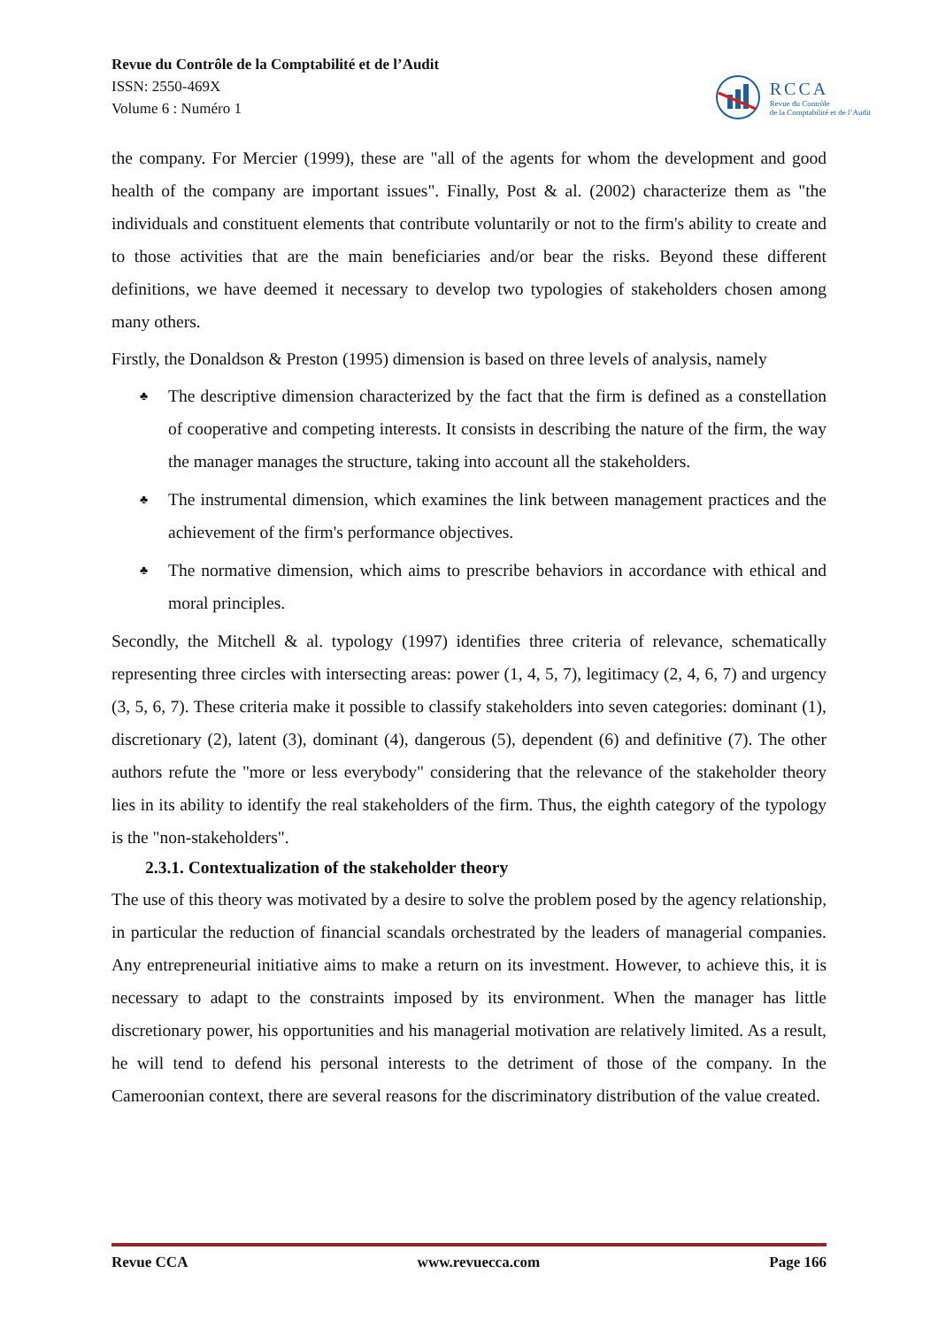Revue du Contrôle de la Comptabilité et de l’Audit
ISSN: 2550-469X
Volume 6 : Numéro 1
RCCA
Revue du Contrôle
de la Comptabilité et de l’Audit
the company. For Mercier (1999), these are "all of the agents for whom the development and good health of the company are important issues". Finally, Post & al. (2002) characterize them as "the individuals and constituent elements that contribute voluntarily or not to the firm's ability to create and to those activities that are the main beneficiaries and/or bear the risks. Beyond these different definitions, we have deemed it necessary to develop two typologies of stakeholders chosen among many others.
Firstly, the Donaldson & Preston (1995) dimension is based on three levels of analysis, namely
♣ The descriptive dimension characterized by the fact that the firm is defined as a constellation of cooperative and competing interests. It consists in describing the nature of the firm, the way the manager manages the structure, taking into account all the stakeholders.
♣ The instrumental dimension, which examines the link between management practices and the achievement of the firm's performance objectives.
♣ The normative dimension, which aims to prescribe behaviors in accordance with ethical and moral principles.
Secondly, the Mitchell & al. typology (1997) identifies three criteria of relevance, schematically representing three circles with intersecting areas: power (1, 4, 5, 7), legitimacy (2, 4, 6, 7) and urgency (3, 5, 6, 7). These criteria make it possible to classify stakeholders into seven categories: dominant (1), discretionary (2), latent (3), dominant (4), dangerous (5), dependent (6) and definitive (7). The other authors refute the "more or less everybody" considering that the relevance of the stakeholder theory lies in its ability to identify the real stakeholders of the firm. Thus, the eighth category of the typology is the "non-stakeholders".
2.3.1. Contextualization of the stakeholder theory
The use of this theory was motivated by a desire to solve the problem posed by the agency relationship, in particular the reduction of financial scandals orchestrated by the leaders of managerial companies. Any entrepreneurial initiative aims to make a return on its investment. However, to achieve this, it is necessary to adapt to the constraints imposed by its environment. When the manager has little discretionary power, his opportunities and his managerial motivation are relatively limited. As a result, he will tend to defend his personal interests to the detriment of those of the company. In the Cameroonian context, there are several reasons for the discriminatory distribution of the value created.
Revue CCA www.revuecca.com Page 166